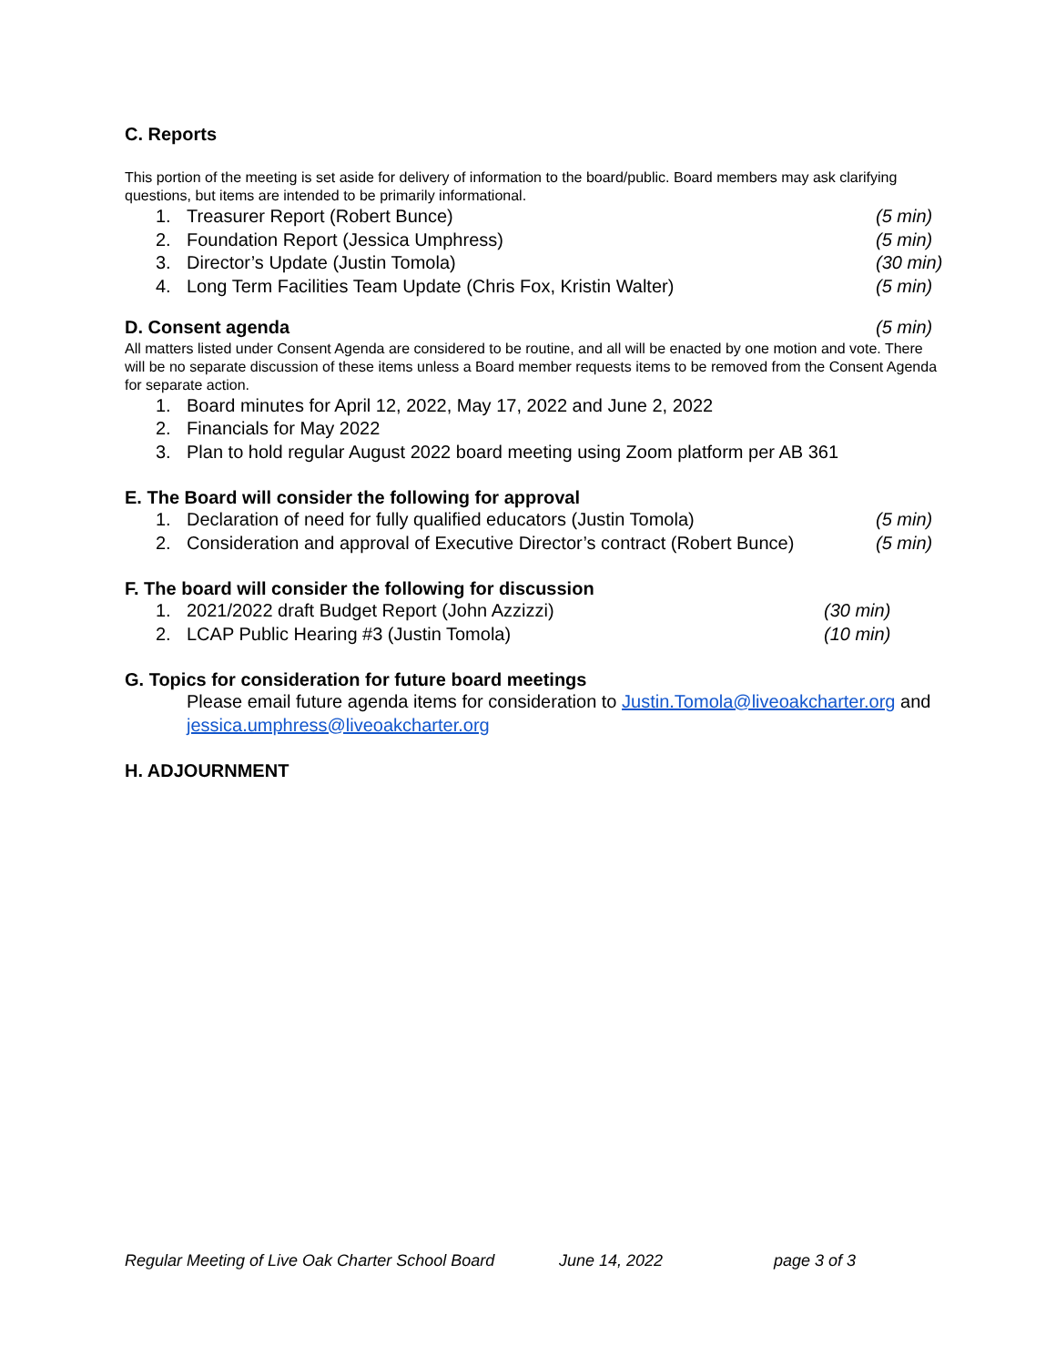C. Reports
This portion of the meeting is set aside for delivery of information to the board/public. Board members may ask clarifying questions, but items are intended to be primarily informational.
1. Treasurer Report (Robert Bunce)
(5 min)
2. Foundation Report (Jessica Umphress)
(5 min)
3. Director’s Update (Justin Tomola)
(30 min)
4. Long Term Facilities Team Update (Chris Fox, Kristin Walter)
(5 min)
D. Consent agenda (5 min)
All matters listed under Consent Agenda are considered to be routine, and all will be enacted by one motion and vote. There will be no separate discussion of these items unless a Board member requests items to be removed from the Consent Agenda for separate action.
1. Board minutes for April 12, 2022, May 17, 2022 and June 2, 2022
2. Financials for May 2022
3. Plan to hold regular August 2022 board meeting using Zoom platform per AB 361
E. The Board will consider the following for approval
1. Declaration of need for fully qualified educators (Justin Tomola)
(5 min)
2. Consideration and approval of Executive Director’s contract (Robert Bunce)
(5 min)
F. The board will consider the following for discussion
1. 2021/2022 draft Budget Report (John Azzizzi)
(30 min)
2. LCAP Public Hearing #3 (Justin Tomola)
(10 min)
G. Topics for consideration for future board meetings
Please email future agenda items for consideration to Justin.Tomola@liveoakcharter.org and jessica.umphress@liveoakcharter.org
H. ADJOURNMENT
Regular Meeting of Live Oak Charter School Board June 14, 2022 page 3 of 3